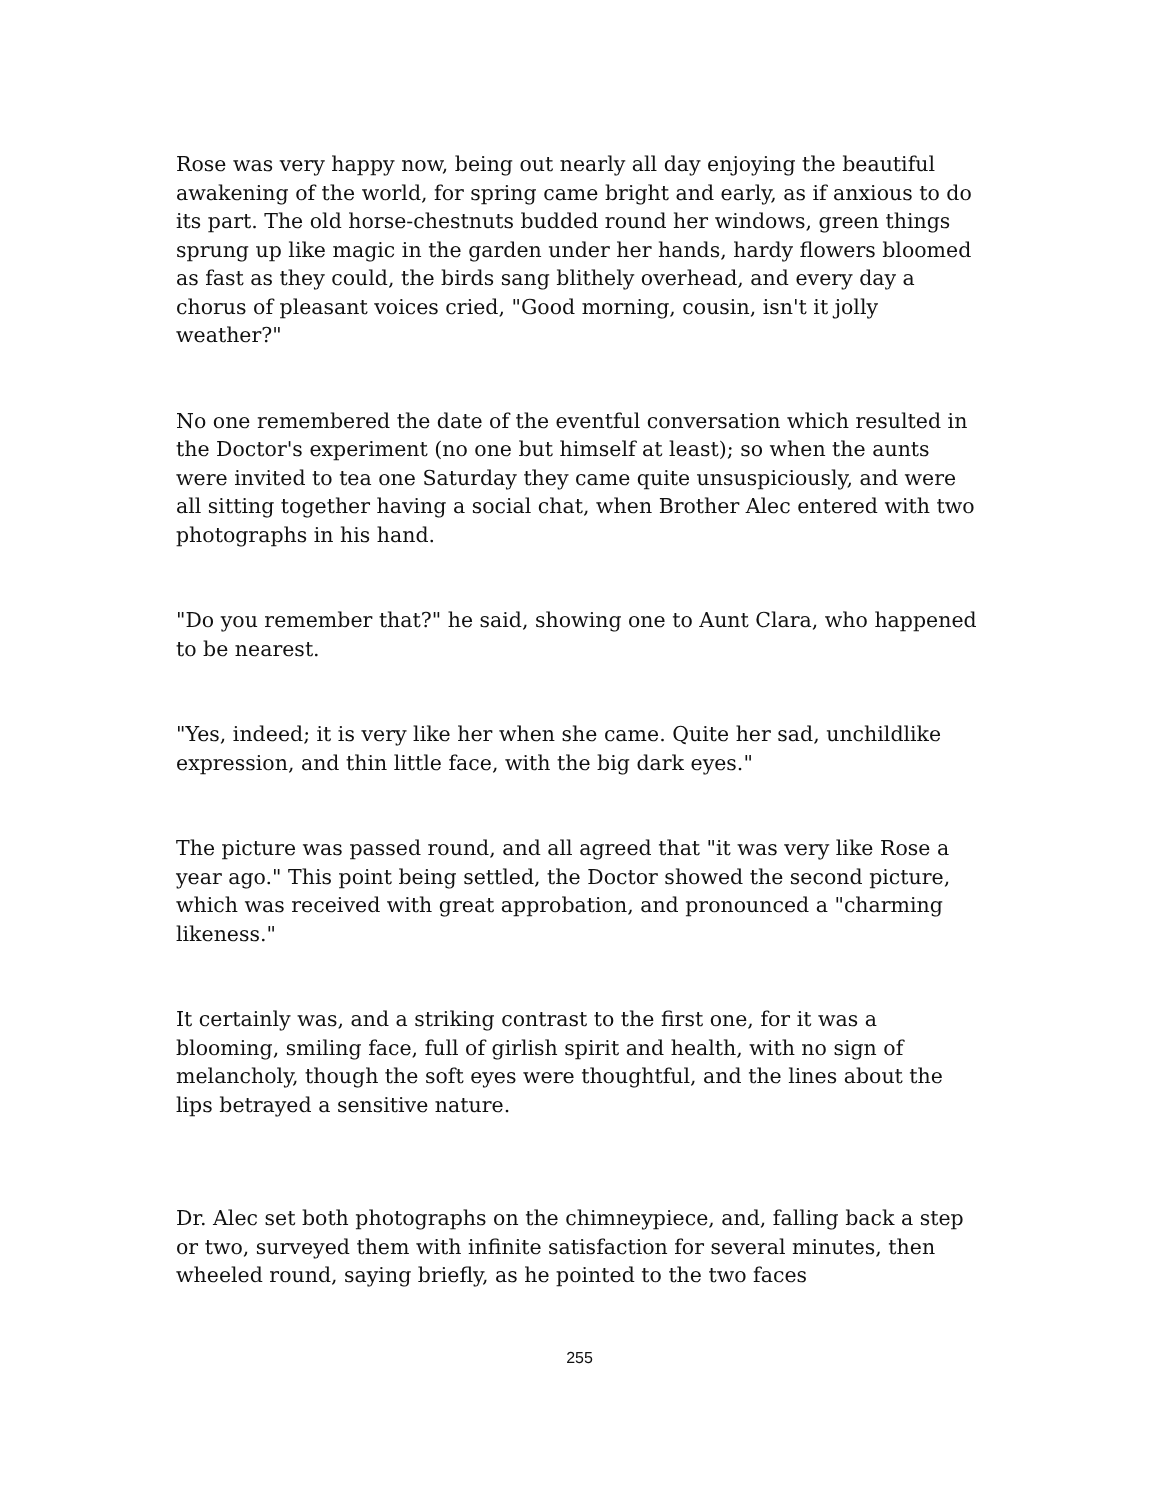Rose was very happy now, being out nearly all day enjoying the beautiful awakening of the world, for spring came bright and early, as if anxious to do its part. The old horse-chestnuts budded round her windows, green things sprung up like magic in the garden under her hands, hardy flowers bloomed as fast as they could, the birds sang blithely overhead, and every day a chorus of pleasant voices cried, "Good morning, cousin, isn't it jolly weather?"
No one remembered the date of the eventful conversation which resulted in the Doctor's experiment (no one but himself at least); so when the aunts were invited to tea one Saturday they came quite unsuspiciously, and were all sitting together having a social chat, when Brother Alec entered with two photographs in his hand.
"Do you remember that?" he said, showing one to Aunt Clara, who happened to be nearest.
"Yes, indeed; it is very like her when she came. Quite her sad, unchildlike expression, and thin little face, with the big dark eyes."
The picture was passed round, and all agreed that "it was very like Rose a year ago." This point being settled, the Doctor showed the second picture, which was received with great approbation, and pronounced a "charming likeness."
It certainly was, and a striking contrast to the first one, for it was a blooming, smiling face, full of girlish spirit and health, with no sign of melancholy, though the soft eyes were thoughtful, and the lines about the lips betrayed a sensitive nature.
Dr. Alec set both photographs on the chimneypiece, and, falling back a step or two, surveyed them with infinite satisfaction for several minutes, then wheeled round, saying briefly, as he pointed to the two faces
255